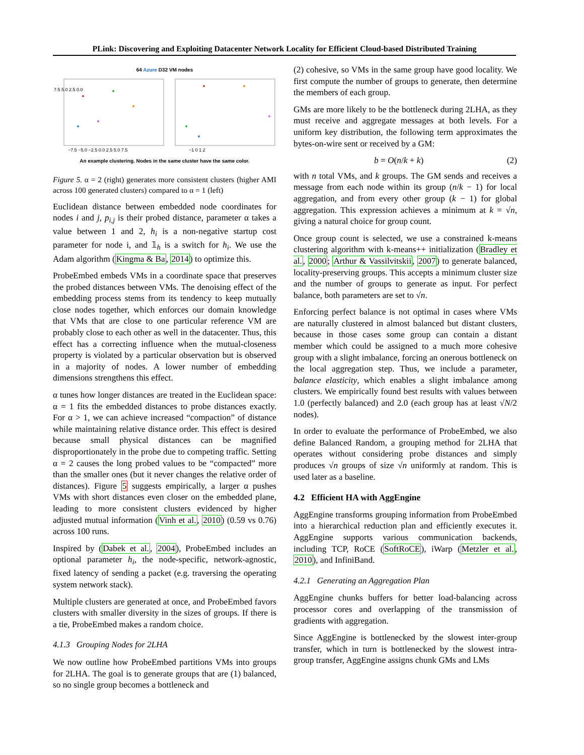PLink: Discovering and Exploiting Datacenter Network Locality for Efficient Cloud-based Distributed Training
64 Azure D32 VM nodes
7.5 5.0 2.5 0.0
−7.5 −5.0 −2.5 0.0 2.5 5.0 7.5
−1 0 1 2
An example clustering. Nodes in the same cluster have the same color.
Figure 5. α = 2 (right) generates more consistent clusters (higher AMI across 100 generated clusters) compared to α = 1 (left)
Euclidean distance between embedded node coordinates for nodes i and j, p<sub>i,j</sub> is their probed distance, parameter α takes a value between 1 and 2, h<sub>i</sub> is a non-negative startup cost parameter for node i, and 𝟙<sub>h</sub> is a switch for h<sub>i</sub>. We use the Adam algorithm (Kingma & Ba, 2014) to optimize this.
ProbeEmbed embeds VMs in a coordinate space that preserves the probed distances between VMs. The denoising effect of the embedding process stems from its tendency to keep mutually close nodes together, which enforces our domain knowledge that VMs that are close to one particular reference VM are probably close to each other as well in the datacenter. Thus, this effect has a correcting influence when the mutual-closeness property is violated by a particular observation but is observed in a majority of nodes. A lower number of embedding dimensions strengthens this effect.
α tunes how longer distances are treated in the Euclidean space: α = 1 fits the embedded distances to probe distances exactly. For α > 1, we can achieve increased “compaction” of distance while maintaining relative distance order. This effect is desired because small physical distances can be magnified disproportionately in the probe due to competing traffic. Setting α = 2 causes the long probed values to be “compacted” more than the smaller ones (but it never changes the relative order of distances). Figure 5 suggests empirically, a larger α pushes VMs with short distances even closer on the embedded plane, leading to more consistent clusters evidenced by higher adjusted mutual information (Vinh et al., 2010) (0.59 vs 0.76) across 100 runs.
Inspired by (Dabek et al., 2004), ProbeEmbed includes an optional parameter h<sub>i</sub>, the node-specific, network-agnostic, fixed latency of sending a packet (e.g. traversing the operating system network stack).
Multiple clusters are generated at once, and ProbeEmbed favors clusters with smaller diversity in the sizes of groups. If there is a tie, ProbeEmbed makes a random choice.
4.1.3 Grouping Nodes for 2LHA
We now outline how ProbeEmbed partitions VMs into groups for 2LHA. The goal is to generate groups that are (1) balanced, so no single group becomes a bottleneck and
(2) cohesive, so VMs in the same group have good locality. We first compute the number of groups to generate, then determine the members of each group.
GMs are more likely to be the bottleneck during 2LHA, as they must receive and aggregate messages at both levels. For a uniform key distribution, the following term approximates the bytes-on-wire sent or received by a GM:
b = O(n/k + k) (2)
with n total VMs, and k groups. The GM sends and receives a message from each node within its group (n/k − 1) for local aggregation, and from every other group (k − 1) for global aggregation. This expression achieves a minimum at k = √n, giving a natural choice for group count.
Once group count is selected, we use a constrained k-means clustering algorithm with k-means++ initialization (Bradley et al., 2000; Arthur & Vassilvitskii, 2007) to generate balanced, locality-preserving groups. This accepts a minimum cluster size and the number of groups to generate as input. For perfect balance, both parameters are set to √n.
Enforcing perfect balance is not optimal in cases where VMs are naturally clustered in almost balanced but distant clusters, because in those cases some group can contain a distant member which could be assigned to a much more cohesive group with a slight imbalance, forcing an onerous bottleneck on the local aggregation step. Thus, we include a parameter, balance elasticity, which enables a slight imbalance among clusters. We empirically found best results with values between 1.0 (perfectly balanced) and 2.0 (each group has at least √N/2 nodes).
In order to evaluate the performance of ProbeEmbed, we also define Balanced Random, a grouping method for 2LHA that operates without considering probe distances and simply produces √n groups of size √n uniformly at random. This is used later as a baseline.
4.2 Efficient HA with AggEngine
AggEngine transforms grouping information from ProbeEmbed into a hierarchical reduction plan and efficiently executes it. AggEngine supports various communication backends, including TCP, RoCE (SoftRoCE), iWarp (Metzler et al., 2010), and InfiniBand.
4.2.1 Generating an Aggregation Plan
AggEngine chunks buffers for better load-balancing across processor cores and overlapping of the transmission of gradients with aggregation.
Since AggEngine is bottlenecked by the slowest inter-group transfer, which in turn is bottlenecked by the slowest intra-group transfer, AggEngine assigns chunk GMs and LMs